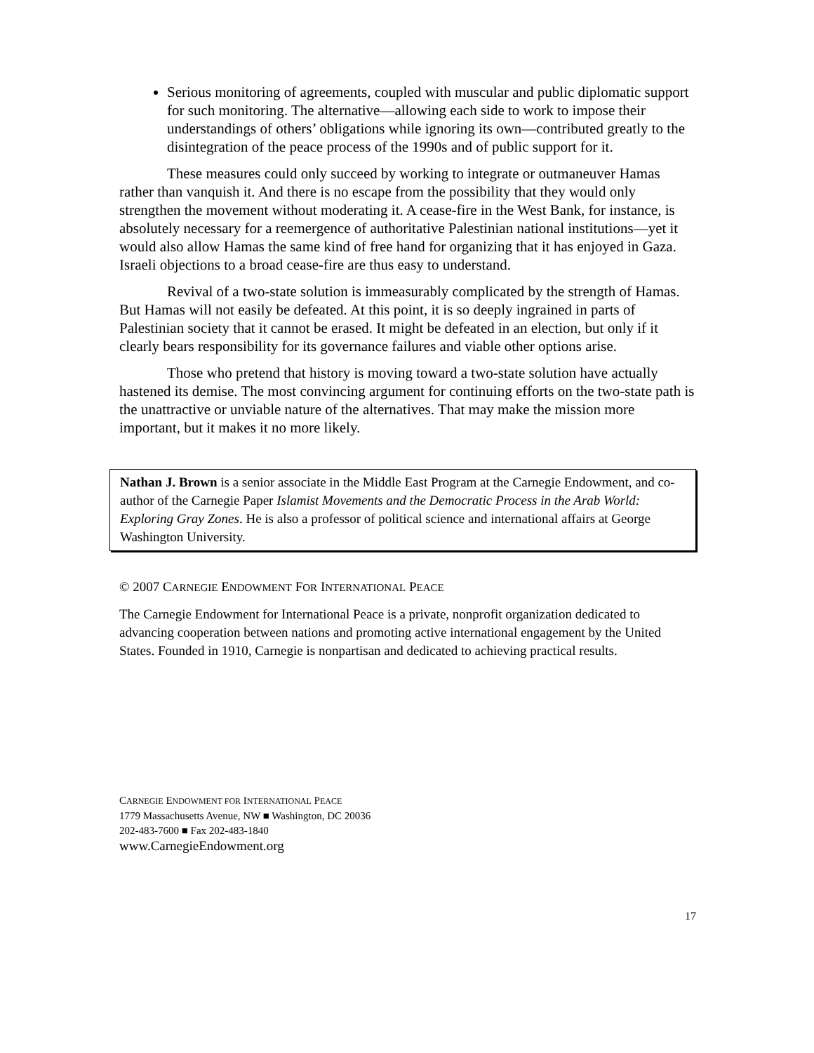Serious monitoring of agreements, coupled with muscular and public diplomatic support for such monitoring. The alternative—allowing each side to work to impose their understandings of others’ obligations while ignoring its own—contributed greatly to the disintegration of the peace process of the 1990s and of public support for it.
These measures could only succeed by working to integrate or outmaneuver Hamas rather than vanquish it. And there is no escape from the possibility that they would only strengthen the movement without moderating it. A cease-fire in the West Bank, for instance, is absolutely necessary for a reemergence of authoritative Palestinian national institutions—yet it would also allow Hamas the same kind of free hand for organizing that it has enjoyed in Gaza. Israeli objections to a broad cease-fire are thus easy to understand.
Revival of a two-state solution is immeasurably complicated by the strength of Hamas. But Hamas will not easily be defeated. At this point, it is so deeply ingrained in parts of Palestinian society that it cannot be erased. It might be defeated in an election, but only if it clearly bears responsibility for its governance failures and viable other options arise.
Those who pretend that history is moving toward a two-state solution have actually hastened its demise. The most convincing argument for continuing efforts on the two-state path is the unattractive or unviable nature of the alternatives. That may make the mission more important, but it makes it no more likely.
Nathan J. Brown is a senior associate in the Middle East Program at the Carnegie Endowment, and co-author of the Carnegie Paper Islamist Movements and the Democratic Process in the Arab World: Exploring Gray Zones. He is also a professor of political science and international affairs at George Washington University.
© 2007 CARNEGIE ENDOWMENT FOR INTERNATIONAL PEACE
The Carnegie Endowment for International Peace is a private, nonprofit organization dedicated to advancing cooperation between nations and promoting active international engagement by the United States. Founded in 1910, Carnegie is nonpartisan and dedicated to achieving practical results.
CARNEGIE ENDOWMENT FOR INTERNATIONAL PEACE
1779 Massachusetts Avenue, NW ■ Washington, DC 20036
202-483-7600 ■ Fax 202-483-1840
www.CarnegieEndowment.org
17